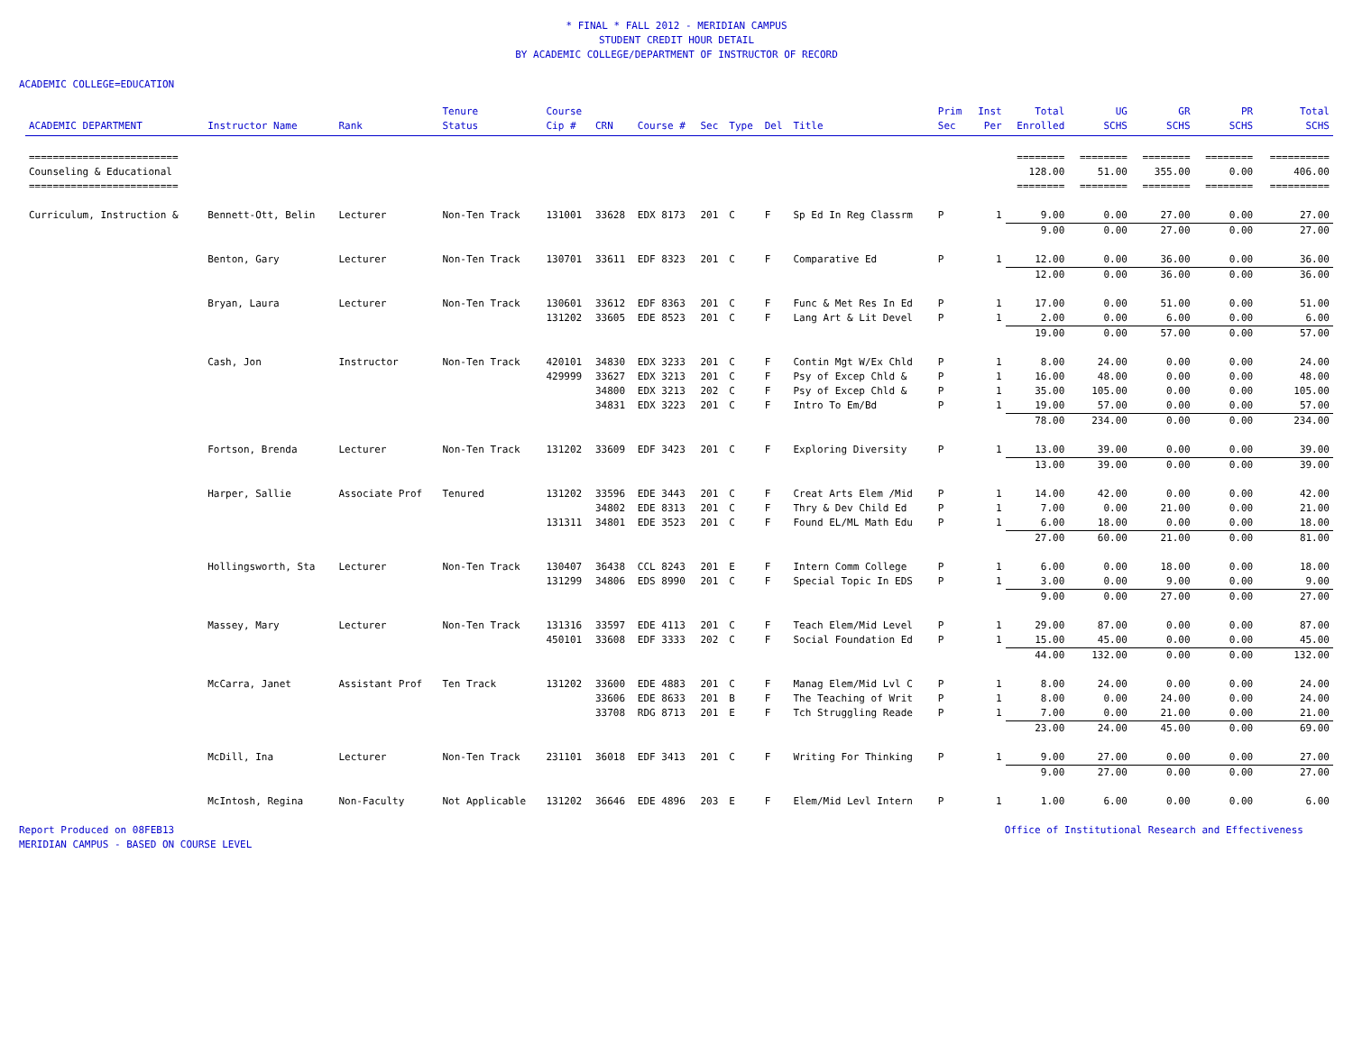* FINAL * FALL 2012 - MERIDIAN CAMPUS
STUDENT CREDIT HOUR DETAIL
BY ACADEMIC COLLEGE/DEPARTMENT OF INSTRUCTOR OF RECORD
ACADEMIC COLLEGE=EDUCATION
| ACADEMIC DEPARTMENT | Instructor Name | Rank | Tenure Status | Course Cip # | CRN | Course # | Sec | Type | Del | Title | Prim Sec | Inst Per | Total Enrolled | UG SCHS | GR SCHS | PR SCHS | Total SCHS |
| --- | --- | --- | --- | --- | --- | --- | --- | --- | --- | --- | --- | --- | --- | --- | --- | --- | --- |
| ========================= | | | | | | | | | | | | | ======== | ======== | ======== | ======== | ========== |
| Counseling & Educational | | | | | | | | | | | | | 128.00 | 51.00 | 355.00 | 0.00 | 406.00 |
| ========================= | | | | | | | | | | | | | ======== | ======== | ======== | ======== | ========== |
| Curriculum, Instruction & | Bennett-Ott, Belin | Lecturer | Non-Ten Track | 131001 | 33628 | EDX 8173 | 201 | C | F | Sp Ed In Reg Classrm | P | 1 | 9.00 | 0.00 | 27.00 | 0.00 | 27.00 |
| | | | | | | | | | | | | | 9.00 | 0.00 | 27.00 | 0.00 | 27.00 |
| | Benton, Gary | Lecturer | Non-Ten Track | 130701 | 33611 | EDF 8323 | 201 | C | F | Comparative Ed | P | 1 | 12.00 | 0.00 | 36.00 | 0.00 | 36.00 |
| | | | | | | | | | | | | | 12.00 | 0.00 | 36.00 | 0.00 | 36.00 |
| | Bryan, Laura | Lecturer | Non-Ten Track | 130601 | 33612 | EDF 8363 | 201 | C | F | Func & Met Res In Ed | P | 1 | 17.00 | 0.00 | 51.00 | 0.00 | 51.00 |
| | | | | 131202 | 33605 | EDE 8523 | 201 | C | F | Lang Art & Lit Devel | P | 1 | 2.00 | 0.00 | 6.00 | 0.00 | 6.00 |
| | | | | | | | | | | | | | 19.00 | 0.00 | 57.00 | 0.00 | 57.00 |
| | Cash, Jon | Instructor | Non-Ten Track | 420101 | 34830 | EDX 3233 | 201 | C | F | Contin Mgt W/Ex Chld | P | 1 | 8.00 | 24.00 | 0.00 | 0.00 | 24.00 |
| | | | | 429999 | 33627 | EDX 3213 | 201 | C | F | Psy of Excep Chld & | P | 1 | 16.00 | 48.00 | 0.00 | 0.00 | 48.00 |
| | | | | | 34800 | EDX 3213 | 202 | C | F | Psy of Excep Chld & | P | 1 | 35.00 | 105.00 | 0.00 | 0.00 | 105.00 |
| | | | | | 34831 | EDX 3223 | 201 | C | F | Intro To Em/Bd | P | 1 | 19.00 | 57.00 | 0.00 | 0.00 | 57.00 |
| | | | | | | | | | | | | | 78.00 | 234.00 | 0.00 | 0.00 | 234.00 |
| | Fortson, Brenda | Lecturer | Non-Ten Track | 131202 | 33609 | EDF 3423 | 201 | C | F | Exploring Diversity | P | 1 | 13.00 | 39.00 | 0.00 | 0.00 | 39.00 |
| | | | | | | | | | | | | | 13.00 | 39.00 | 0.00 | 0.00 | 39.00 |
| | Harper, Sallie | Associate Prof | Tenured | 131202 | 33596 | EDE 3443 | 201 | C | F | Creat Arts Elem /Mid | P | 1 | 14.00 | 42.00 | 0.00 | 0.00 | 42.00 |
| | | | | | 34802 | EDE 8313 | 201 | C | F | Thry & Dev Child Ed | P | 1 | 7.00 | 0.00 | 21.00 | 0.00 | 21.00 |
| | | | | 131311 | 34801 | EDE 3523 | 201 | C | F | Found EL/ML Math Edu | P | 1 | 6.00 | 18.00 | 0.00 | 0.00 | 18.00 |
| | | | | | | | | | | | | | 27.00 | 60.00 | 21.00 | 0.00 | 81.00 |
| | Hollingsworth, Sta | Lecturer | Non-Ten Track | 130407 | 36438 | CCL 8243 | 201 | E | F | Intern Comm College | P | 1 | 6.00 | 0.00 | 18.00 | 0.00 | 18.00 |
| | | | | 131299 | 34806 | EDS 8990 | 201 | C | F | Special Topic In EDS | P | 1 | 3.00 | 0.00 | 9.00 | 0.00 | 9.00 |
| | | | | | | | | | | | | | 9.00 | 0.00 | 27.00 | 0.00 | 27.00 |
| | Massey, Mary | Lecturer | Non-Ten Track | 131316 | 33597 | EDE 4113 | 201 | C | F | Teach Elem/Mid Level | P | 1 | 29.00 | 87.00 | 0.00 | 0.00 | 87.00 |
| | | | | 450101 | 33608 | EDF 3333 | 202 | C | F | Social Foundation Ed | P | 1 | 15.00 | 45.00 | 0.00 | 0.00 | 45.00 |
| | | | | | | | | | | | | | 44.00 | 132.00 | 0.00 | 0.00 | 132.00 |
| | McCarra, Janet | Assistant Prof | Ten Track | 131202 | 33600 | EDE 4883 | 201 | C | F | Manag Elem/Mid Lvl C | P | 1 | 8.00 | 24.00 | 0.00 | 0.00 | 24.00 |
| | | | | | 33606 | EDE 8633 | 201 | B | F | The Teaching of Writ | P | 1 | 8.00 | 0.00 | 24.00 | 0.00 | 24.00 |
| | | | | | 33708 | RDG 8713 | 201 | E | F | Tch Struggling Reade | P | 1 | 7.00 | 0.00 | 21.00 | 0.00 | 21.00 |
| | | | | | | | | | | | | | 23.00 | 24.00 | 45.00 | 0.00 | 69.00 |
| | McDill, Ina | Lecturer | Non-Ten Track | 231101 | 36018 | EDF 3413 | 201 | C | F | Writing For Thinking | P | 1 | 9.00 | 27.00 | 0.00 | 0.00 | 27.00 |
| | | | | | | | | | | | | | 9.00 | 27.00 | 0.00 | 0.00 | 27.00 |
| | McIntosh, Regina | Non-Faculty | Not Applicable | 131202 | 36646 | EDE 4896 | 203 | E | F | Elem/Mid Levl Intern | P | 1 | 1.00 | 6.00 | 0.00 | 0.00 | 6.00 |
Report Produced on 08FEB13
MERIDIAN CAMPUS - BASED ON COURSE LEVEL
Office of Institutional Research and Effectiveness